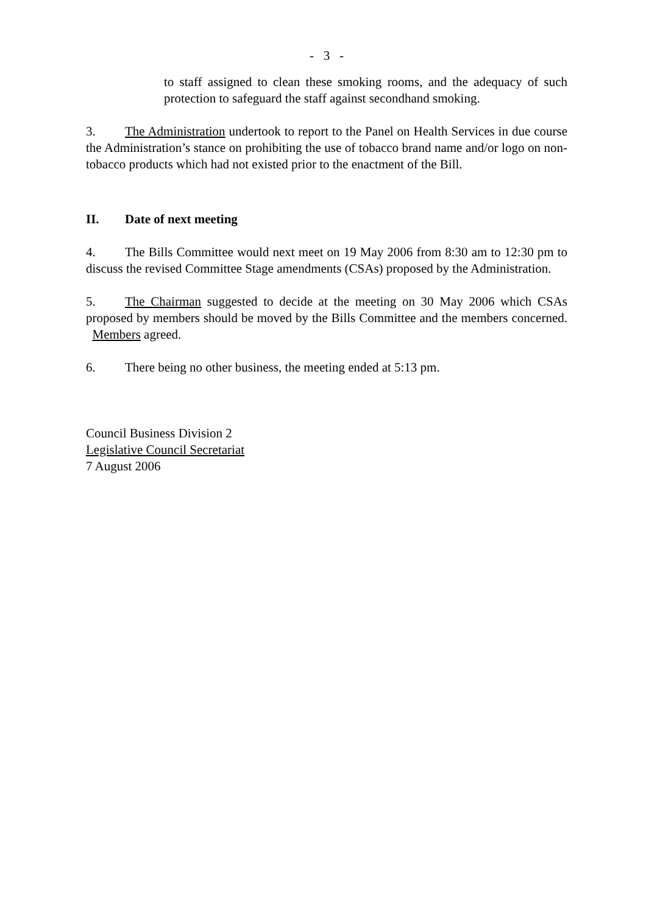- 3 -
to staff assigned to clean these smoking rooms, and the adequacy of such protection to safeguard the staff against secondhand smoking.
3. The Administration undertook to report to the Panel on Health Services in due course the Administration’s stance on prohibiting the use of tobacco brand name and/or logo on non-tobacco products which had not existed prior to the enactment of the Bill.
II. Date of next meeting
4. The Bills Committee would next meet on 19 May 2006 from 8:30 am to 12:30 pm to discuss the revised Committee Stage amendments (CSAs) proposed by the Administration.
5. The Chairman suggested to decide at the meeting on 30 May 2006 which CSAs proposed by members should be moved by the Bills Committee and the members concerned. Members agreed.
6. There being no other business, the meeting ended at 5:13 pm.
Council Business Division 2
Legislative Council Secretariat
7 August 2006